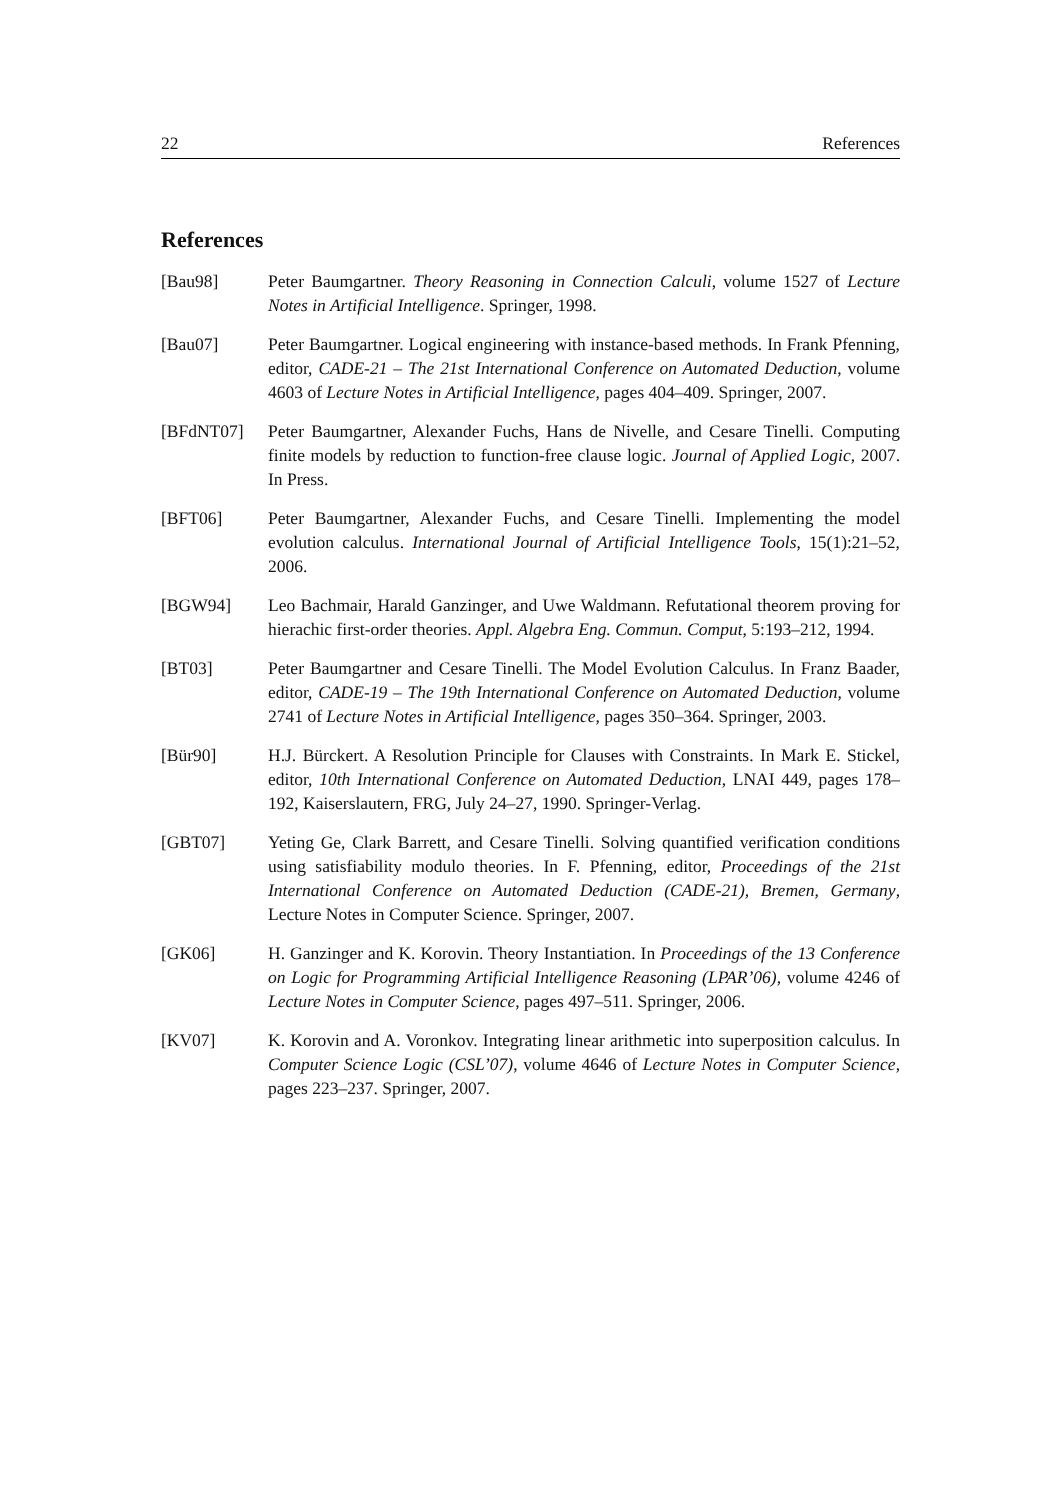22 References
References
[Bau98] Peter Baumgartner. Theory Reasoning in Connection Calculi, volume 1527 of Lecture Notes in Artificial Intelligence. Springer, 1998.
[Bau07] Peter Baumgartner. Logical engineering with instance-based methods. In Frank Pfenning, editor, CADE-21 – The 21st International Conference on Automated Deduction, volume 4603 of Lecture Notes in Artificial Intelligence, pages 404–409. Springer, 2007.
[BFdNT07] Peter Baumgartner, Alexander Fuchs, Hans de Nivelle, and Cesare Tinelli. Computing finite models by reduction to function-free clause logic. Journal of Applied Logic, 2007. In Press.
[BFT06] Peter Baumgartner, Alexander Fuchs, and Cesare Tinelli. Implementing the model evolution calculus. International Journal of Artificial Intelligence Tools, 15(1):21–52, 2006.
[BGW94] Leo Bachmair, Harald Ganzinger, and Uwe Waldmann. Refutational theorem proving for hierachic first-order theories. Appl. Algebra Eng. Commun. Comput, 5:193–212, 1994.
[BT03] Peter Baumgartner and Cesare Tinelli. The Model Evolution Calculus. In Franz Baader, editor, CADE-19 – The 19th International Conference on Automated Deduction, volume 2741 of Lecture Notes in Artificial Intelligence, pages 350–364. Springer, 2003.
[Bür90] H.J. Bürckert. A Resolution Principle for Clauses with Constraints. In Mark E. Stickel, editor, 10th International Conference on Automated Deduction, LNAI 449, pages 178–192, Kaiserslautern, FRG, July 24–27, 1990. Springer-Verlag.
[GBT07] Yeting Ge, Clark Barrett, and Cesare Tinelli. Solving quantified verification conditions using satisfiability modulo theories. In F. Pfenning, editor, Proceedings of the 21st International Conference on Automated Deduction (CADE-21), Bremen, Germany, Lecture Notes in Computer Science. Springer, 2007.
[GK06] H. Ganzinger and K. Korovin. Theory Instantiation. In Proceedings of the 13 Conference on Logic for Programming Artificial Intelligence Reasoning (LPAR’06), volume 4246 of Lecture Notes in Computer Science, pages 497–511. Springer, 2006.
[KV07] K. Korovin and A. Voronkov. Integrating linear arithmetic into superposition calculus. In Computer Science Logic (CSL’07), volume 4646 of Lecture Notes in Computer Science, pages 223–237. Springer, 2007.